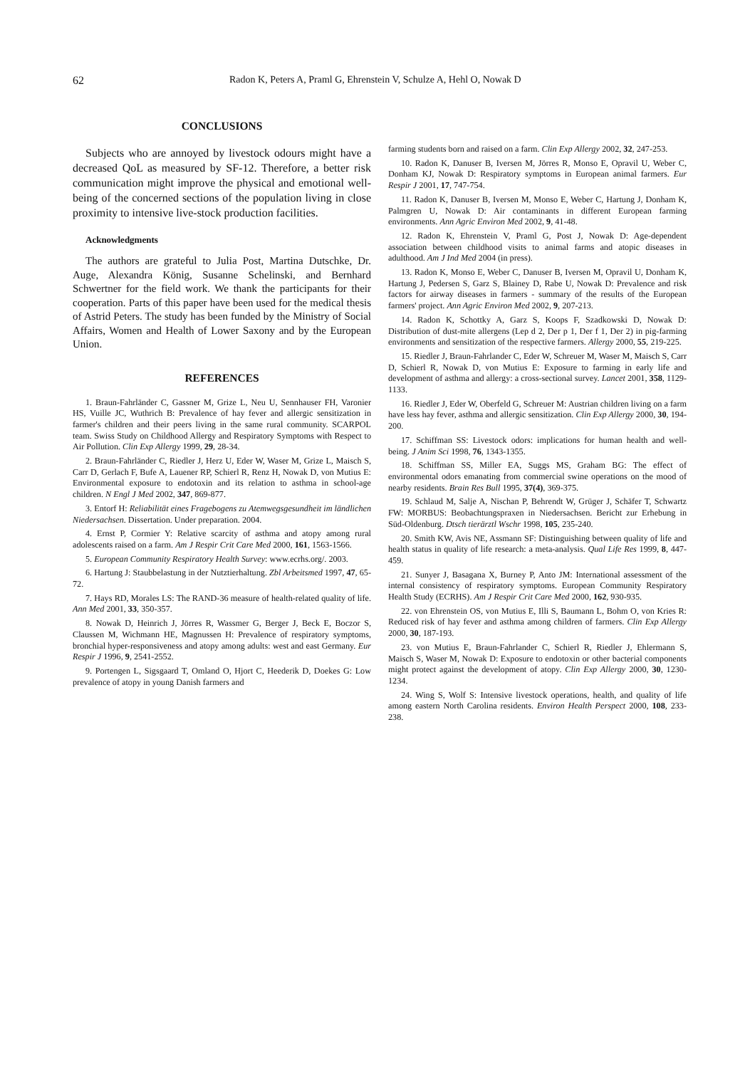62 Radon K, Peters A, Praml G, Ehrenstein V, Schulze A, Hehl O, Nowak D
CONCLUSIONS
Subjects who are annoyed by livestock odours might have a decreased QoL as measured by SF-12. Therefore, a better risk communication might improve the physical and emotional well-being of the concerned sections of the population living in close proximity to intensive live-stock production facilities.
Acknowledgments
The authors are grateful to Julia Post, Martina Dutschke, Dr. Auge, Alexandra König, Susanne Schelinski, and Bernhard Schwertner for the field work. We thank the participants for their cooperation. Parts of this paper have been used for the medical thesis of Astrid Peters. The study has been funded by the Ministry of Social Affairs, Women and Health of Lower Saxony and by the European Union.
REFERENCES
1. Braun-Fahrländer C, Gassner M, Grize L, Neu U, Sennhauser FH, Varonier HS, Vuille JC, Wuthrich B: Prevalence of hay fever and allergic sensitization in farmer's children and their peers living in the same rural community. SCARPOL team. Swiss Study on Childhood Allergy and Respiratory Symptoms with Respect to Air Pollution. Clin Exp Allergy 1999, 29, 28-34.
2. Braun-Fahrländer C, Riedler J, Herz U, Eder W, Waser M, Grize L, Maisch S, Carr D, Gerlach F, Bufe A, Lauener RP, Schierl R, Renz H, Nowak D, von Mutius E: Environmental exposure to endotoxin and its relation to asthma in school-age children. N Engl J Med 2002, 347, 869-877.
3. Entorf H: Reliabilität eines Fragebogens zu Atemwegsgesundheit im ländlichen Niedersachsen. Dissertation. Under preparation. 2004.
4. Ernst P, Cormier Y: Relative scarcity of asthma and atopy among rural adolescents raised on a farm. Am J Respir Crit Care Med 2000, 161, 1563-1566.
5. European Community Respiratory Health Survey: www.ecrhs.org/. 2003.
6. Hartung J: Staubbelastung in der Nutztierhaltung. Zbl Arbeitsmed 1997, 47, 65-72.
7. Hays RD, Morales LS: The RAND-36 measure of health-related quality of life. Ann Med 2001, 33, 350-357.
8. Nowak D, Heinrich J, Jörres R, Wassmer G, Berger J, Beck E, Boczor S, Claussen M, Wichmann HE, Magnussen H: Prevalence of respiratory symptoms, bronchial hyper-responsiveness and atopy among adults: west and east Germany. Eur Respir J 1996, 9, 2541-2552.
9. Portengen L, Sigsgaard T, Omland O, Hjort C, Heederik D, Doekes G: Low prevalence of atopy in young Danish farmers and
farming students born and raised on a farm. Clin Exp Allergy 2002, 32, 247-253.
10. Radon K, Danuser B, Iversen M, Jörres R, Monso E, Opravil U, Weber C, Donham KJ, Nowak D: Respiratory symptoms in European animal farmers. Eur Respir J 2001, 17, 747-754.
11. Radon K, Danuser B, Iversen M, Monso E, Weber C, Hartung J, Donham K, Palmgren U, Nowak D: Air contaminants in different European farming environments. Ann Agric Environ Med 2002, 9, 41-48.
12. Radon K, Ehrenstein V, Praml G, Post J, Nowak D: Age-dependent association between childhood visits to animal farms and atopic diseases in adulthood. Am J Ind Med 2004 (in press).
13. Radon K, Monso E, Weber C, Danuser B, Iversen M, Opravil U, Donham K, Hartung J, Pedersen S, Garz S, Blainey D, Rabe U, Nowak D: Prevalence and risk factors for airway diseases in farmers - summary of the results of the European farmers' project. Ann Agric Environ Med 2002, 9, 207-213.
14. Radon K, Schottky A, Garz S, Koops F, Szadkowski D, Nowak D: Distribution of dust-mite allergens (Lep d 2, Der p 1, Der f 1, Der 2) in pig-farming environments and sensitization of the respective farmers. Allergy 2000, 55, 219-225.
15. Riedler J, Braun-Fahrlander C, Eder W, Schreuer M, Waser M, Maisch S, Carr D, Schierl R, Nowak D, von Mutius E: Exposure to farming in early life and development of asthma and allergy: a cross-sectional survey. Lancet 2001, 358, 1129-1133.
16. Riedler J, Eder W, Oberfeld G, Schreuer M: Austrian children living on a farm have less hay fever, asthma and allergic sensitization. Clin Exp Allergy 2000, 30, 194-200.
17. Schiffman SS: Livestock odors: implications for human health and well-being. J Anim Sci 1998, 76, 1343-1355.
18. Schiffman SS, Miller EA, Suggs MS, Graham BG: The effect of environmental odors emanating from commercial swine operations on the mood of nearby residents. Brain Res Bull 1995, 37(4), 369-375.
19. Schlaud M, Salje A, Nischan P, Behrendt W, Grüger J, Schäfer T, Schwartz FW: MORBUS: Beobachtungspraxen in Niedersachsen. Bericht zur Erhebung in Süd-Oldenburg. Dtsch tierärztl Wschr 1998, 105, 235-240.
20. Smith KW, Avis NE, Assmann SF: Distinguishing between quality of life and health status in quality of life research: a meta-analysis. Qual Life Res 1999, 8, 447-459.
21. Sunyer J, Basagana X, Burney P, Anto JM: International assessment of the internal consistency of respiratory symptoms. European Community Respiratory Health Study (ECRHS). Am J Respir Crit Care Med 2000, 162, 930-935.
22. von Ehrenstein OS, von Mutius E, Illi S, Baumann L, Bohm O, von Kries R: Reduced risk of hay fever and asthma among children of farmers. Clin Exp Allergy 2000, 30, 187-193.
23. von Mutius E, Braun-Fahrlander C, Schierl R, Riedler J, Ehlermann S, Maisch S, Waser M, Nowak D: Exposure to endotoxin or other bacterial components might protect against the development of atopy. Clin Exp Allergy 2000, 30, 1230-1234.
24. Wing S, Wolf S: Intensive livestock operations, health, and quality of life among eastern North Carolina residents. Environ Health Perspect 2000, 108, 233-238.